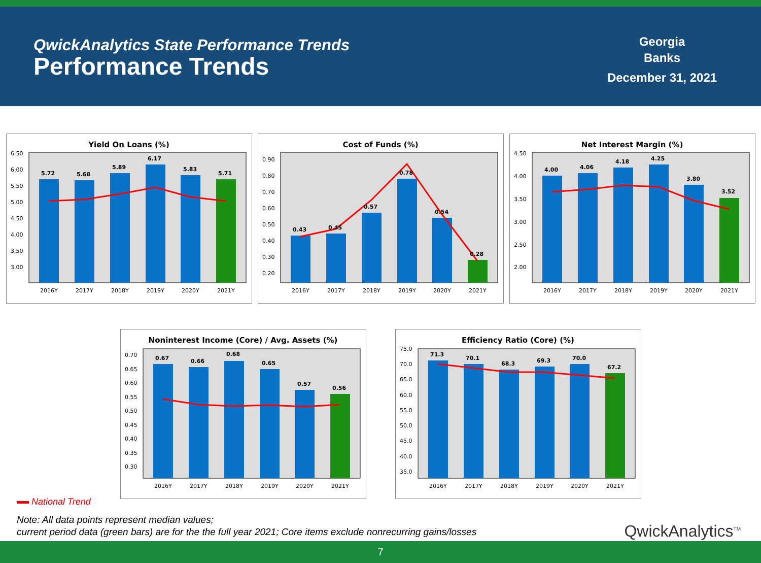QwickAnalytics State Performance Trends
Performance Trends
Georgia
Banks
December 31, 2021
Yield On Loans (%)
5.72
5.68
5.89
6.17
5.83
5.71
6.50
6.00
5.50
5.00
4.50
4.00
3.50
3.00
2016Y
2017Y
2018Y
2019Y
2020Y
2021Y
Cost of Funds (%)
0.43
0.45
0.57
0.78
0.54
0.28
0.90
0.80
0.70
0.60
0.50
0.40
0.30
0.20
2016Y
2017Y
2018Y
2019Y
2020Y
2021Y
Net Interest Margin (%)
4.00
4.06
4.18
4.25
3.80
3.52
4.50
4.00
3.50
3.00
2.50
2.00
2016Y
2017Y
2018Y
2019Y
2020Y
2021Y
Noninterest Income (Core) / Avg. Assets (%)
0.67
0.66
0.68
0.65
0.57
0.56
0.70
0.65
0.60
0.55
0.50
0.45
0.40
0.35
0.30
2016Y
2017Y
2018Y
2019Y
2020Y
2021Y
Efficiency Ratio (Core) (%)
71.3
70.1
68.3
69.3
70.0
67.2
75.0
70.0
65.0
60.0
55.0
50.0
45.0
40.0
35.0
2016Y
2017Y
2018Y
2019Y
2020Y
2021Y
National Trend
Note: All data points represent median values;
current period data (green bars) are for the the full year 2021; Core items exclude nonrecurring gains/losses
QwickAnalytics<sup>TM</sup>
7